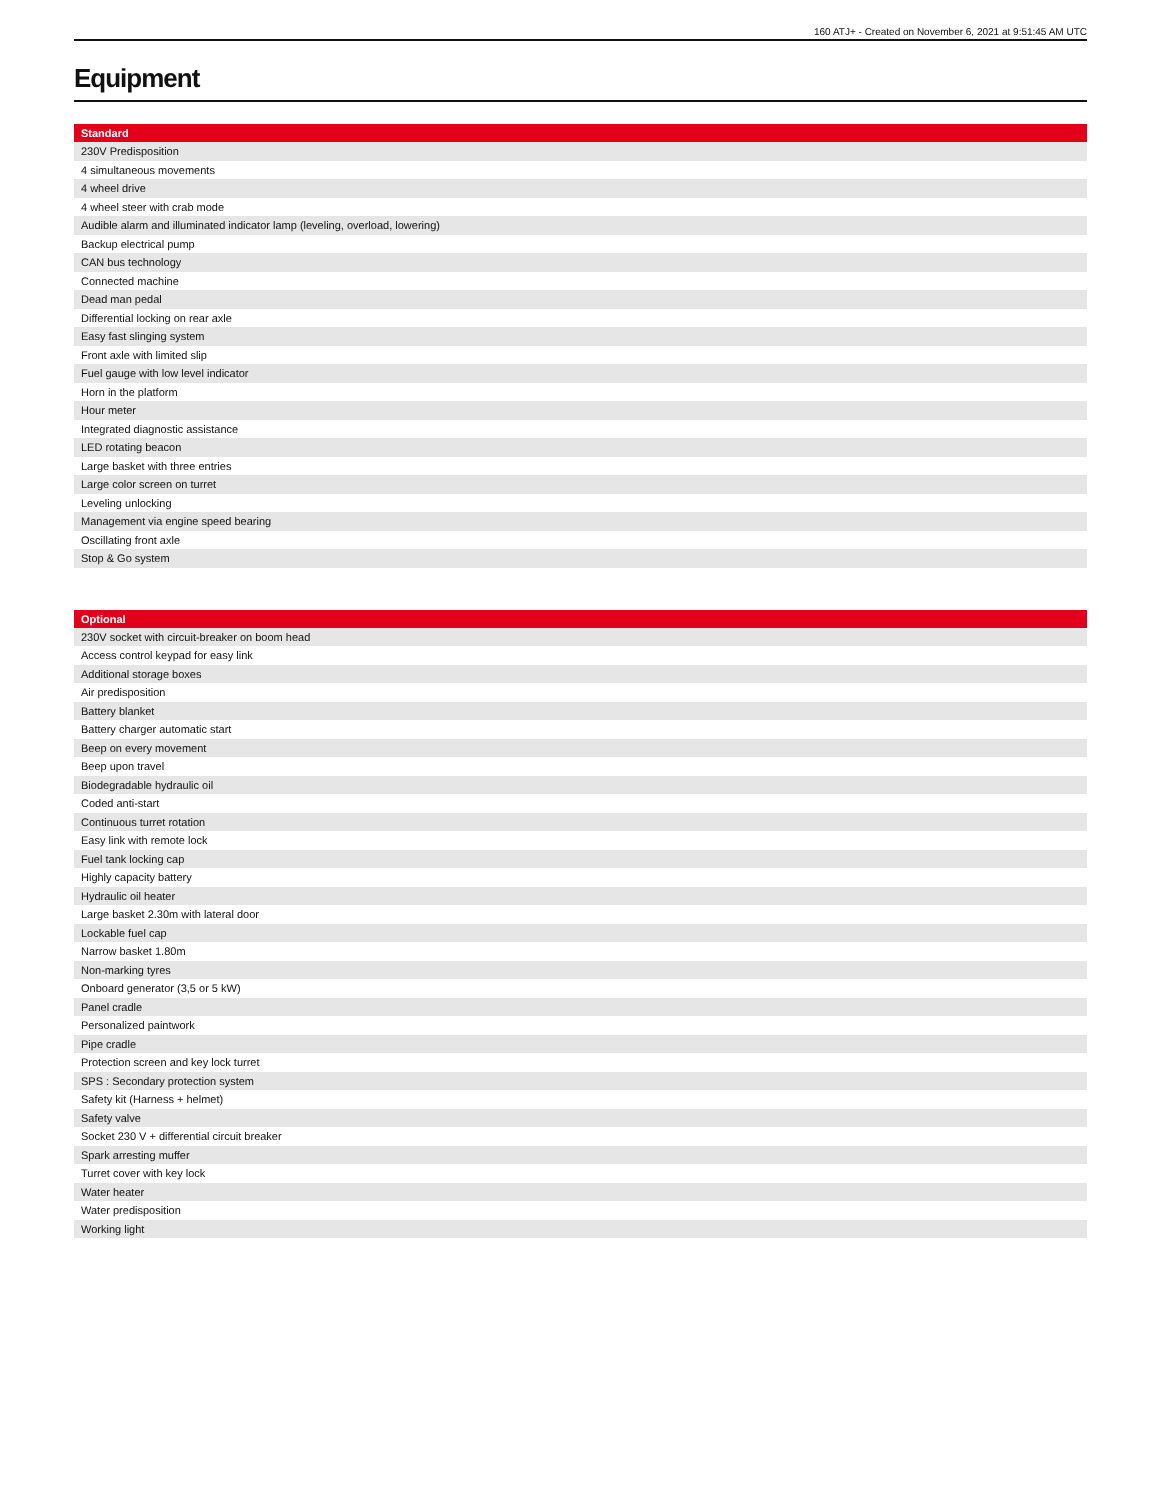160 ATJ+ - Created on November 6, 2021 at 9:51:45 AM UTC
Equipment
| Standard |
| --- |
| 230V Predisposition |
| 4 simultaneous movements |
| 4 wheel drive |
| 4 wheel steer with crab mode |
| Audible alarm and illuminated indicator lamp (leveling, overload, lowering) |
| Backup electrical pump |
| CAN bus technology |
| Connected machine |
| Dead man pedal |
| Differential locking on rear axle |
| Easy fast slinging system |
| Front axle with limited slip |
| Fuel gauge with low level indicator |
| Horn in the platform |
| Hour meter |
| Integrated diagnostic assistance |
| LED rotating beacon |
| Large basket with three entries |
| Large color screen on turret |
| Leveling unlocking |
| Management via engine speed bearing |
| Oscillating front axle |
| Stop & Go system |
| Optional |
| --- |
| 230V socket with circuit-breaker on boom head |
| Access control keypad for easy link |
| Additional storage boxes |
| Air predisposition |
| Battery blanket |
| Battery charger automatic start |
| Beep on every movement |
| Beep upon travel |
| Biodegradable hydraulic oil |
| Coded anti-start |
| Continuous turret rotation |
| Easy link with remote lock |
| Fuel tank locking cap |
| Highly capacity battery |
| Hydraulic oil heater |
| Large basket 2.30m with lateral door |
| Lockable fuel cap |
| Narrow basket 1.80m |
| Non-marking tyres |
| Onboard generator (3,5 or 5 kW) |
| Panel cradle |
| Personalized paintwork |
| Pipe cradle |
| Protection screen and key lock turret |
| SPS : Secondary protection system |
| Safety kit (Harness + helmet) |
| Safety valve |
| Socket 230 V + differential circuit breaker |
| Spark arresting muffer |
| Turret cover with key lock |
| Water heater |
| Water predisposition |
| Working light |